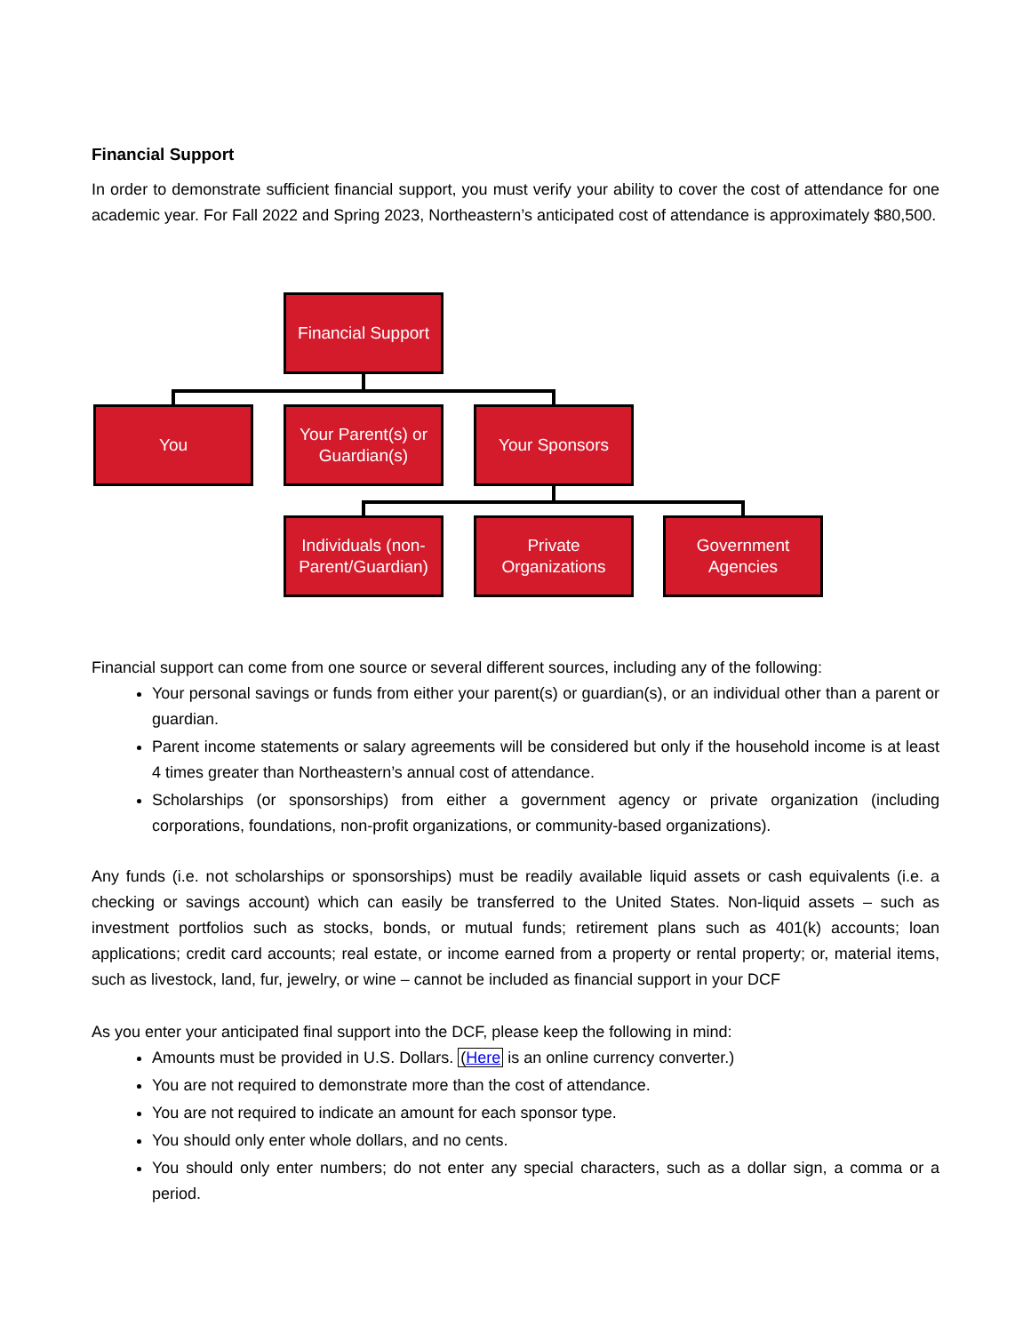Financial Support
In order to demonstrate sufficient financial support, you must verify your ability to cover the cost of attendance for one academic year. For Fall 2022 and Spring 2023, Northeastern’s anticipated cost of attendance is approximately $80,500.
Financial Support
You
Your Parent(s) or Guardian(s)
Your Sponsors
Individuals (non-Parent/Guardian)
Private Organizations
Government Agencies
Financial support can come from one source or several different sources, including any of the following:
Your personal savings or funds from either your parent(s) or guardian(s), or an individual other than a parent or guardian.
Parent income statements or salary agreements will be considered but only if the household income is at least 4 times greater than Northeastern’s annual cost of attendance.
Scholarships (or sponsorships) from either a government agency or private organization (including corporations, foundations, non-profit organizations, or community-based organizations).
Any funds (i.e. not scholarships or sponsorships) must be readily available liquid assets or cash equivalents (i.e. a checking or savings account) which can easily be transferred to the United States. Non-liquid assets – such as investment portfolios such as stocks, bonds, or mutual funds; retirement plans such as 401(k) accounts; loan applications; credit card accounts; real estate, or income earned from a property or rental property; or, material items, such as livestock, land, fur, jewelry, or wine – cannot be included as financial support in your DCF
As you enter your anticipated final support into the DCF, please keep the following in mind:
Amounts must be provided in U.S. Dollars. (Here is an online currency converter.)
You are not required to demonstrate more than the cost of attendance.
You are not required to indicate an amount for each sponsor type.
You should only enter whole dollars, and no cents.
You should only enter numbers; do not enter any special characters, such as a dollar sign, a comma or a period.